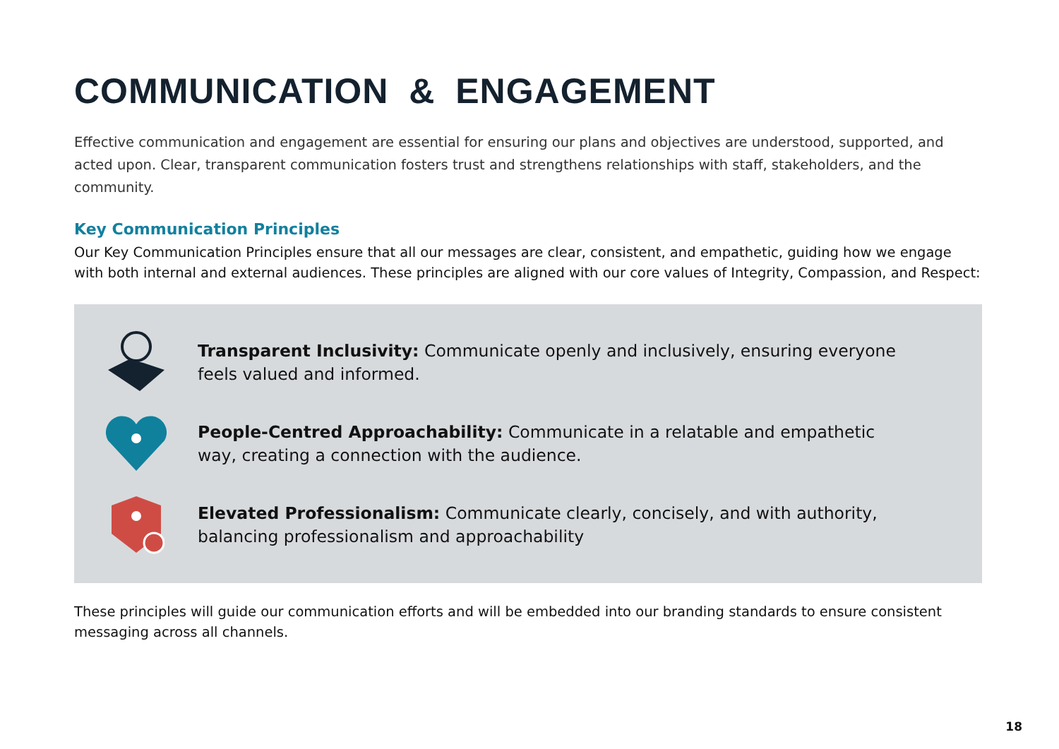COMMUNICATION & ENGAGEMENT
Effective communication and engagement are essential for ensuring our plans and objectives are understood, supported, and acted upon. Clear, transparent communication fosters trust and strengthens relationships with staff, stakeholders, and the community.
Key Communication Principles
Our Key Communication Principles ensure that all our messages are clear, consistent, and empathetic, guiding how we engage with both internal and external audiences. These principles are aligned with our core values of Integrity, Compassion, and Respect:
Transparent Inclusivity: Communicate openly and inclusively, ensuring everyone feels valued and informed.
People-Centred Approachability: Communicate in a relatable and empathetic way, creating a connection with the audience.
Elevated Professionalism: Communicate clearly, concisely, and with authority, balancing professionalism and approachability
These principles will guide our communication efforts and will be embedded into our branding standards to ensure consistent messaging across all channels.
18